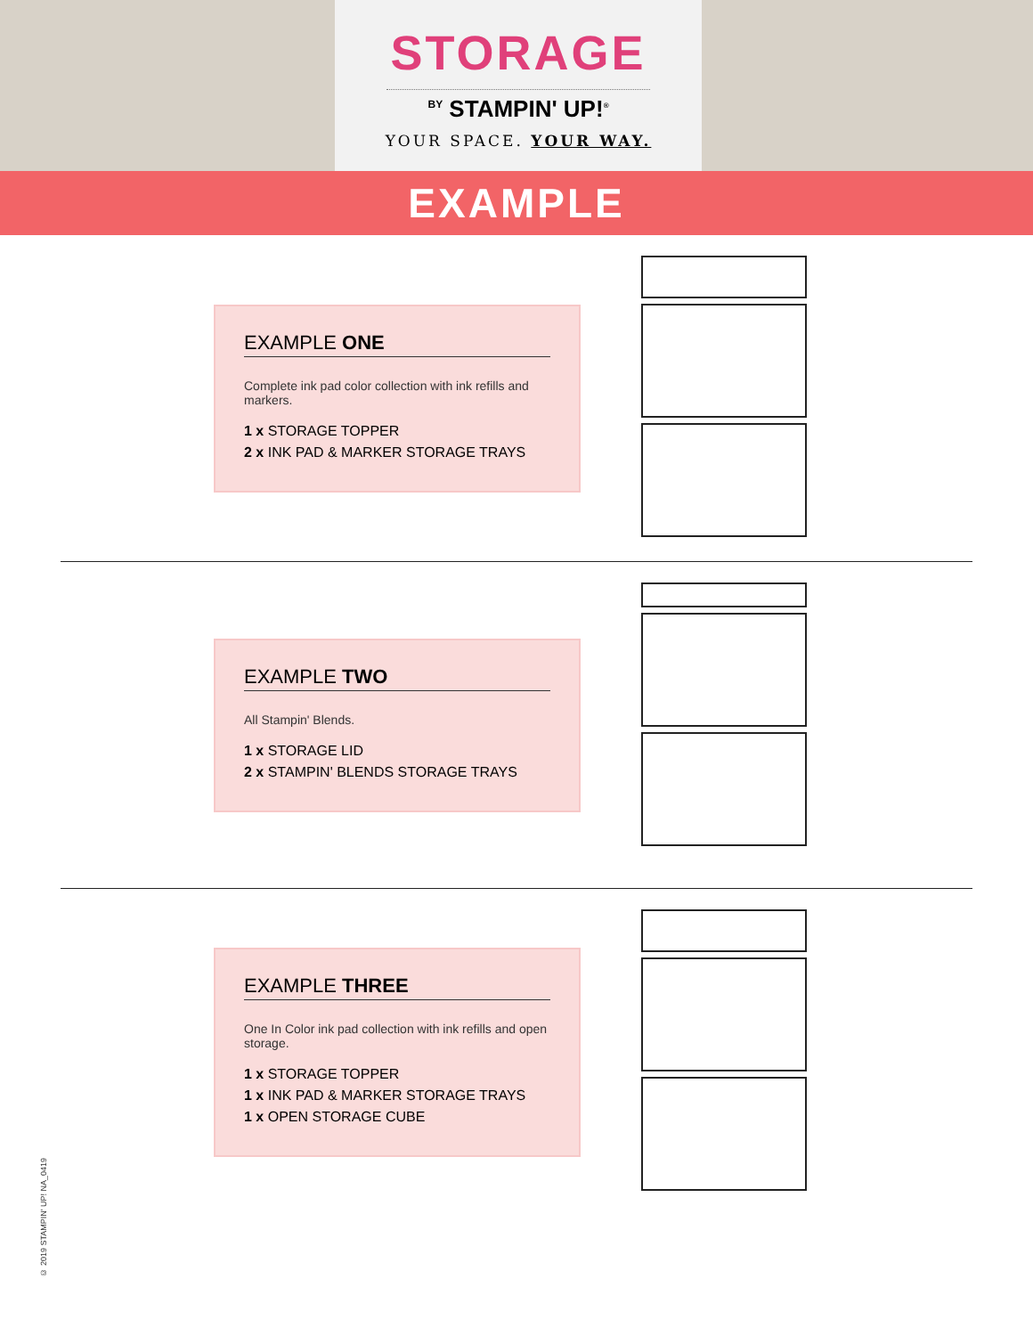STORAGE
<sup>BY</sup> STAMPIN' UP!<sup>®</sup>
YOUR SPACE. YOUR WAY.
EXAMPLE
EXAMPLE ONE
Complete ink pad color collection with ink refills and markers.
1 x STORAGE TOPPER
2 x INK PAD & MARKER STORAGE TRAYS
EXAMPLE TWO
All Stampin' Blends.
1 x STORAGE LID
2 x STAMPIN' BLENDS STORAGE TRAYS
EXAMPLE THREE
One In Color ink pad collection with ink refills and open storage.
1 x STORAGE TOPPER
1 x INK PAD & MARKER STORAGE TRAYS
1 x OPEN STORAGE CUBE
© 2019 STAMPIN' UP! NA_0419